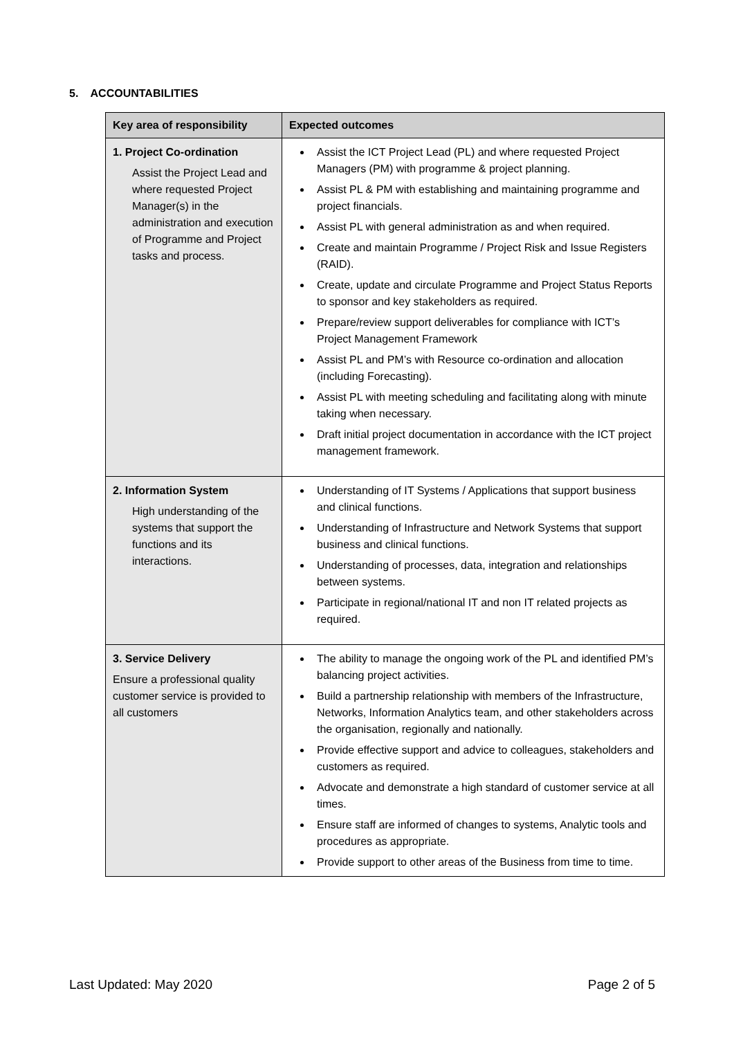5. ACCOUNTABILITIES
| Key area of responsibility | Expected outcomes |
| --- | --- |
| 1. Project Co-ordination Assist the Project Lead and where requested Project Manager(s) in the administration and execution of Programme and Project tasks and process. | Assist the ICT Project Lead (PL) and where requested Project Managers (PM) with programme & project planning. Assist PL & PM with establishing and maintaining programme and project financials. Assist PL with general administration as and when required. Create and maintain Programme / Project Risk and Issue Registers (RAID). Create, update and circulate Programme and Project Status Reports to sponsor and key stakeholders as required. Prepare/review support deliverables for compliance with ICT’s Project Management Framework Assist PL and PM’s with Resource co-ordination and allocation (including Forecasting). Assist PL with meeting scheduling and facilitating along with minute taking when necessary. Draft initial project documentation in accordance with the ICT project management framework. |
| 2. Information System High understanding of the systems that support the functions and its interactions. | Understanding of IT Systems / Applications that support business and clinical functions. Understanding of Infrastructure and Network Systems that support business and clinical functions. Understanding of processes, data, integration and relationships between systems. Participate in regional/national IT and non IT related projects as required. |
| 3. Service Delivery Ensure a professional quality customer service is provided to all customers | The ability to manage the ongoing work of the PL and identified PM’s balancing project activities. Build a partnership relationship with members of the Infrastructure, Networks, Information Analytics team, and other stakeholders across the organisation, regionally and nationally. Provide effective support and advice to colleagues, stakeholders and customers as required. Advocate and demonstrate a high standard of customer service at all times. Ensure staff are informed of changes to systems, Analytic tools and procedures as appropriate. Provide support to other areas of the Business from time to time. |
Last Updated: May 2020 Page 2 of 5